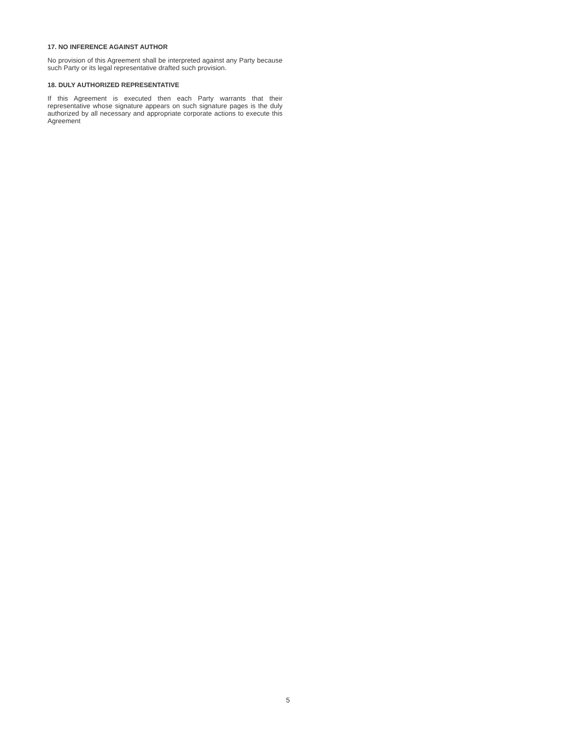17. NO INFERENCE AGAINST AUTHOR
No provision of this Agreement shall be interpreted against any Party because such Party or its legal representative drafted such provision.
18. DULY AUTHORIZED REPRESENTATIVE
If this Agreement is executed then each Party warrants that their representative whose signature appears on such signature pages is the duly authorized by all necessary and appropriate corporate actions to execute this Agreement
5